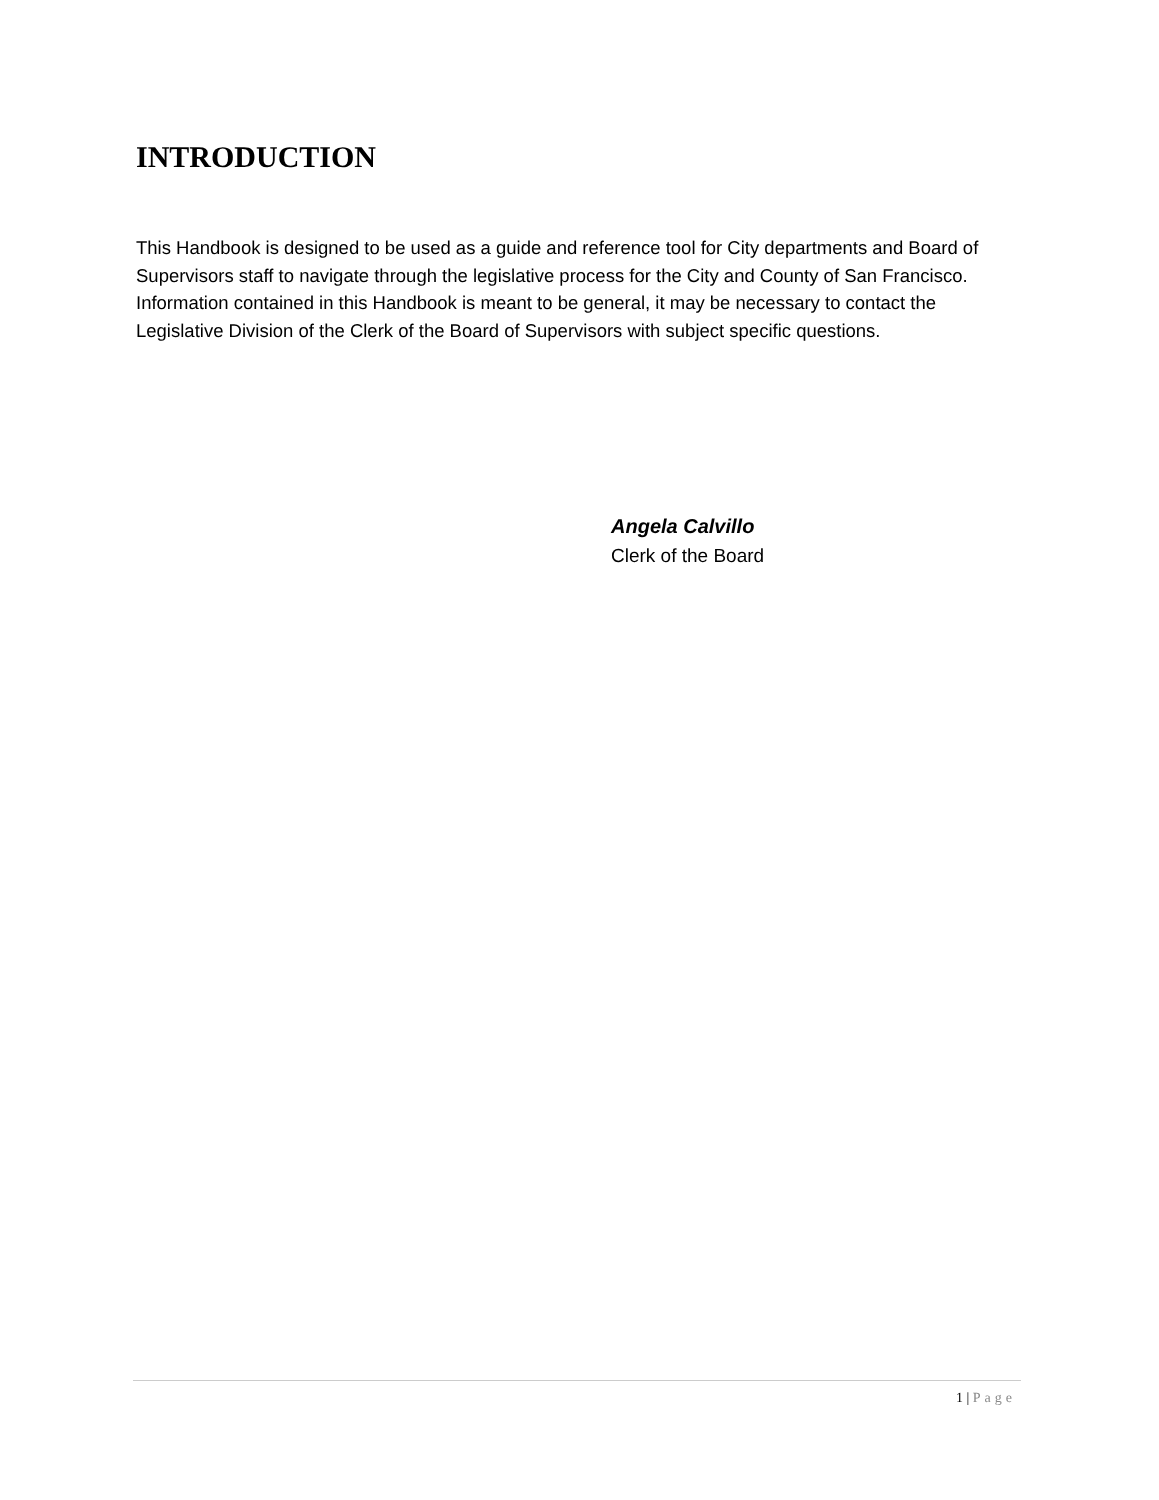INTRODUCTION
This Handbook is designed to be used as a guide and reference tool for City departments and Board of Supervisors staff to navigate through the legislative process for the City and County of San Francisco. Information contained in this Handbook is meant to be general, it may be necessary to contact the Legislative Division of the Clerk of the Board of Supervisors with subject specific questions.
Angela Calvillo
Clerk of the Board
1 | Page